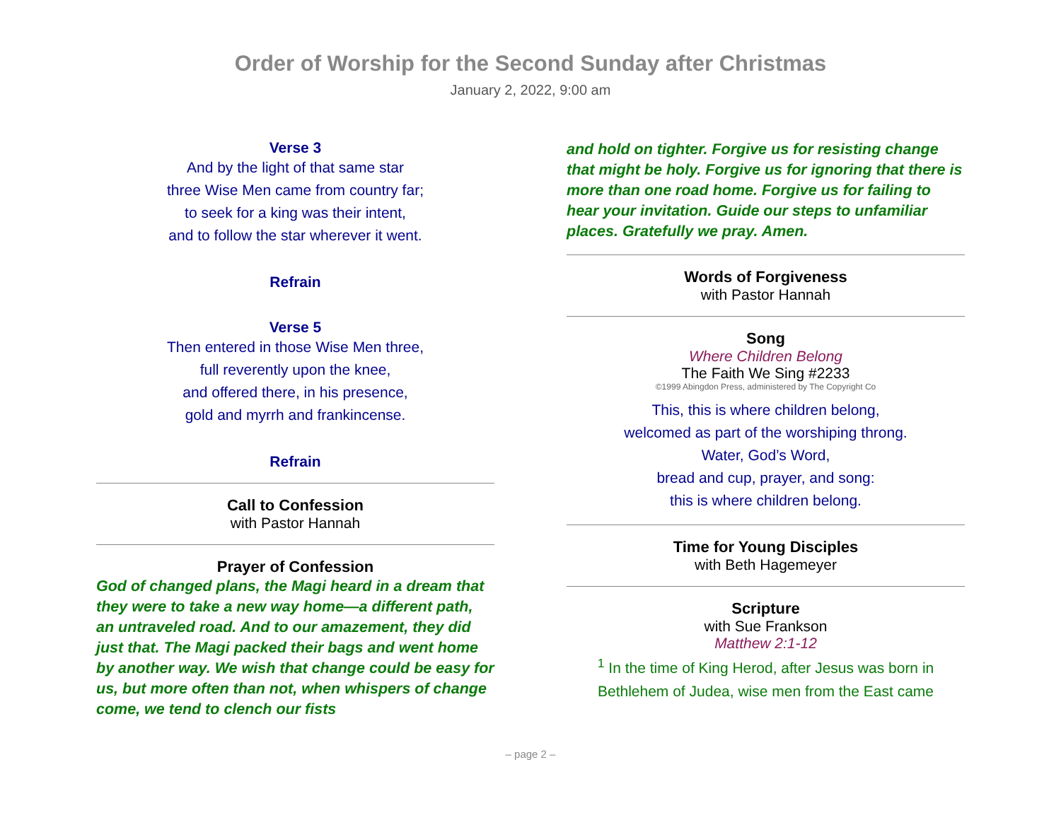Order of Worship for the Second Sunday after Christmas
January 2, 2022, 9:00 am
Verse 3
And by the light of that same star
three Wise Men came from country far;
to seek for a king was their intent,
and to follow the star wherever it went.
Refrain
Verse 5
Then entered in those Wise Men three,
full reverently upon the knee,
and offered there, in his presence,
gold and myrrh and frankincense.
Refrain
Call to Confession
with Pastor Hannah
Prayer of Confession
God of changed plans, the Magi heard in a dream that they were to take a new way home—a different path, an untraveled road. And to our amazement, they did just that. The Magi packed their bags and went home by another way. We wish that change could be easy for us, but more often than not, when whispers of change come, we tend to clench our fists
and hold on tighter. Forgive us for resisting change that might be holy. Forgive us for ignoring that there is more than one road home. Forgive us for failing to hear your invitation. Guide our steps to unfamiliar places. Gratefully we pray. Amen.
Words of Forgiveness
with Pastor Hannah
Song
Where Children Belong
The Faith We Sing #2233
©1999 Abingdon Press, administered by The Copyright Co
This, this is where children belong,
welcomed as part of the worshiping throng.
Water, God’s Word,
bread and cup, prayer, and song:
this is where children belong.
Time for Young Disciples
with Beth Hagemeyer
Scripture
with Sue Frankson
Matthew 2:1-12
<sup>1</sup> In the time of King Herod, after Jesus was born in Bethlehem of Judea, wise men from the East came
– page 2 –